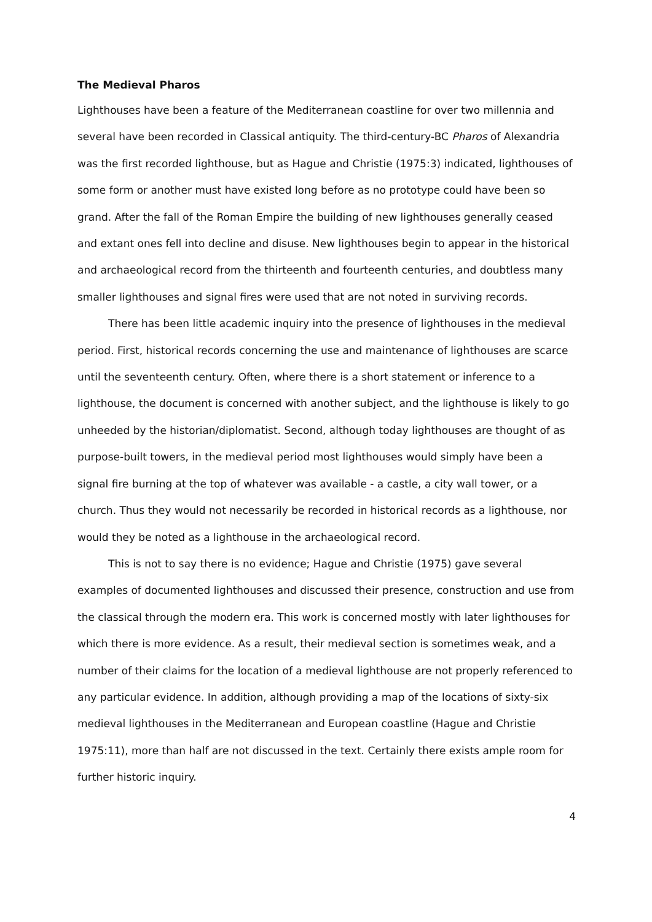The Medieval Pharos
Lighthouses have been a feature of the Mediterranean coastline for over two millennia and several have been recorded in Classical antiquity. The third-century-BC Pharos of Alexandria was the first recorded lighthouse, but as Hague and Christie (1975:3) indicated, lighthouses of some form or another must have existed long before as no prototype could have been so grand. After the fall of the Roman Empire the building of new lighthouses generally ceased and extant ones fell into decline and disuse. New lighthouses begin to appear in the historical and archaeological record from the thirteenth and fourteenth centuries, and doubtless many smaller lighthouses and signal fires were used that are not noted in surviving records.
There has been little academic inquiry into the presence of lighthouses in the medieval period. First, historical records concerning the use and maintenance of lighthouses are scarce until the seventeenth century. Often, where there is a short statement or inference to a lighthouse, the document is concerned with another subject, and the lighthouse is likely to go unheeded by the historian/diplomatist. Second, although today lighthouses are thought of as purpose-built towers, in the medieval period most lighthouses would simply have been a signal fire burning at the top of whatever was available - a castle, a city wall tower, or a church. Thus they would not necessarily be recorded in historical records as a lighthouse, nor would they be noted as a lighthouse in the archaeological record.
This is not to say there is no evidence; Hague and Christie (1975) gave several examples of documented lighthouses and discussed their presence, construction and use from the classical through the modern era. This work is concerned mostly with later lighthouses for which there is more evidence. As a result, their medieval section is sometimes weak, and a number of their claims for the location of a medieval lighthouse are not properly referenced to any particular evidence. In addition, although providing a map of the locations of sixty-six medieval lighthouses in the Mediterranean and European coastline (Hague and Christie 1975:11), more than half are not discussed in the text. Certainly there exists ample room for further historic inquiry.
4